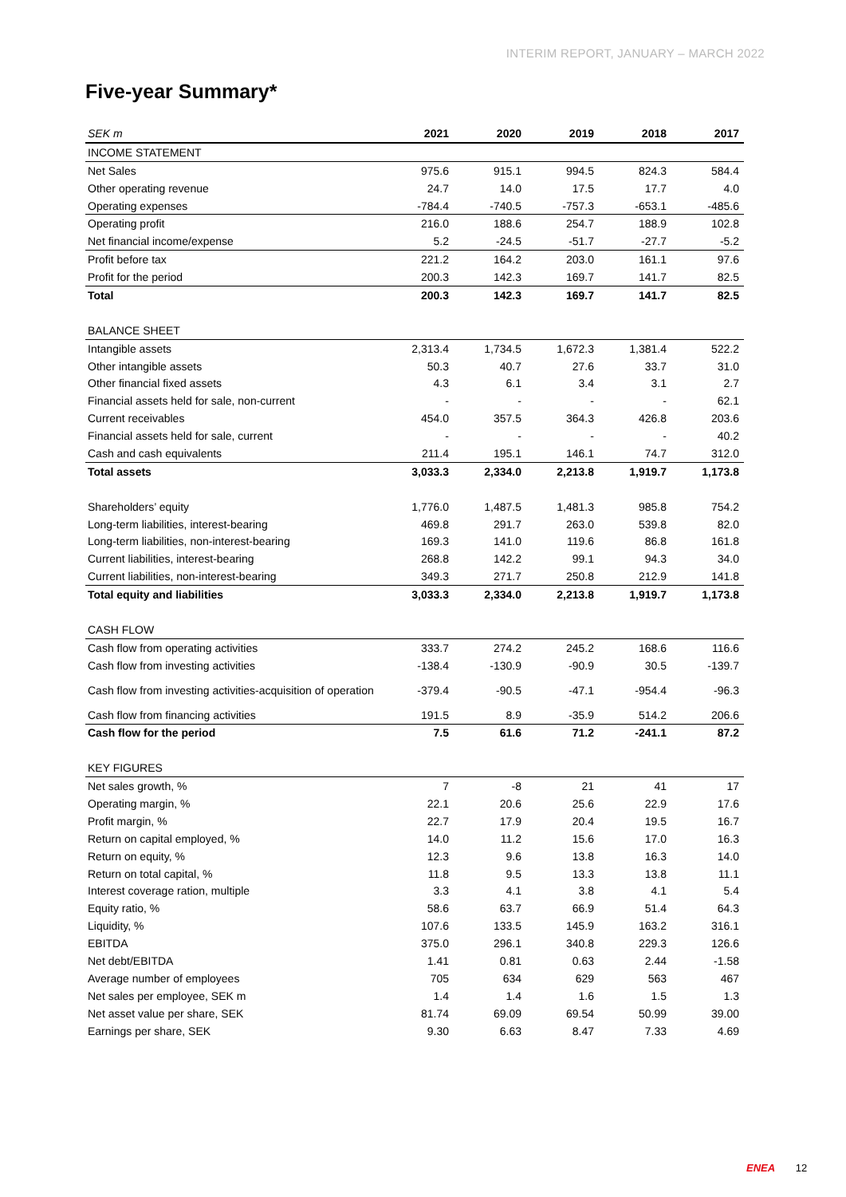INTERIM REPORT, JANUARY – MARCH 2022
Five-year Summary*
| SEK m | 2021 | 2020 | 2019 | 2018 | 2017 |
| --- | --- | --- | --- | --- | --- |
| INCOME STATEMENT | | | | | |
| Net Sales | 975.6 | 915.1 | 994.5 | 824.3 | 584.4 |
| Other operating revenue | 24.7 | 14.0 | 17.5 | 17.7 | 4.0 |
| Operating expenses | -784.4 | -740.5 | -757.3 | -653.1 | -485.6 |
| Operating profit | 216.0 | 188.6 | 254.7 | 188.9 | 102.8 |
| Net financial income/expense | 5.2 | -24.5 | -51.7 | -27.7 | -5.2 |
| Profit before tax | 221.2 | 164.2 | 203.0 | 161.1 | 97.6 |
| Profit for the period | 200.3 | 142.3 | 169.7 | 141.7 | 82.5 |
| Total | 200.3 | 142.3 | 169.7 | 141.7 | 82.5 |
| BALANCE SHEET | | | | | |
| Intangible assets | 2,313.4 | 1,734.5 | 1,672.3 | 1,381.4 | 522.2 |
| Other intangible assets | 50.3 | 40.7 | 27.6 | 33.7 | 31.0 |
| Other financial fixed assets | 4.3 | 6.1 | 3.4 | 3.1 | 2.7 |
| Financial assets held for sale, non-current | - | - | - | - | 62.1 |
| Current receivables | 454.0 | 357.5 | 364.3 | 426.8 | 203.6 |
| Financial assets held for sale, current | - | - | - | - | 40.2 |
| Cash and cash equivalents | 211.4 | 195.1 | 146.1 | 74.7 | 312.0 |
| Total assets | 3,033.3 | 2,334.0 | 2,213.8 | 1,919.7 | 1,173.8 |
| Shareholders’ equity | 1,776.0 | 1,487.5 | 1,481.3 | 985.8 | 754.2 |
| Long-term liabilities, interest-bearing | 469.8 | 291.7 | 263.0 | 539.8 | 82.0 |
| Long-term liabilities, non-interest-bearing | 169.3 | 141.0 | 119.6 | 86.8 | 161.8 |
| Current liabilities, interest-bearing | 268.8 | 142.2 | 99.1 | 94.3 | 34.0 |
| Current liabilities, non-interest-bearing | 349.3 | 271.7 | 250.8 | 212.9 | 141.8 |
| Total equity and liabilities | 3,033.3 | 2,334.0 | 2,213.8 | 1,919.7 | 1,173.8 |
| CASH FLOW | | | | | |
| Cash flow from operating activities | 333.7 | 274.2 | 245.2 | 168.6 | 116.6 |
| Cash flow from investing activities | -138.4 | -130.9 | -90.9 | 30.5 | -139.7 |
| Cash flow from investing activities-acquisition of operation | -379.4 | -90.5 | -47.1 | -954.4 | -96.3 |
| Cash flow from financing activities | 191.5 | 8.9 | -35.9 | 514.2 | 206.6 |
| Cash flow for the period | 7.5 | 61.6 | 71.2 | -241.1 | 87.2 |
| KEY FIGURES | | | | | |
| Net sales growth, % | 7 | -8 | 21 | 41 | 17 |
| Operating margin, % | 22.1 | 20.6 | 25.6 | 22.9 | 17.6 |
| Profit margin, % | 22.7 | 17.9 | 20.4 | 19.5 | 16.7 |
| Return on capital employed, % | 14.0 | 11.2 | 15.6 | 17.0 | 16.3 |
| Return on equity, % | 12.3 | 9.6 | 13.8 | 16.3 | 14.0 |
| Return on total capital, % | 11.8 | 9.5 | 13.3 | 13.8 | 11.1 |
| Interest coverage ration, multiple | 3.3 | 4.1 | 3.8 | 4.1 | 5.4 |
| Equity ratio, % | 58.6 | 63.7 | 66.9 | 51.4 | 64.3 |
| Liquidity, % | 107.6 | 133.5 | 145.9 | 163.2 | 316.1 |
| EBITDA | 375.0 | 296.1 | 340.8 | 229.3 | 126.6 |
| Net debt/EBITDA | 1.41 | 0.81 | 0.63 | 2.44 | -1.58 |
| Average number of employees | 705 | 634 | 629 | 563 | 467 |
| Net sales per employee, SEK m | 1.4 | 1.4 | 1.6 | 1.5 | 1.3 |
| Net asset value per share, SEK | 81.74 | 69.09 | 69.54 | 50.99 | 39.00 |
| Earnings per share, SEK | 9.30 | 6.63 | 8.47 | 7.33 | 4.69 |
ENEA 12